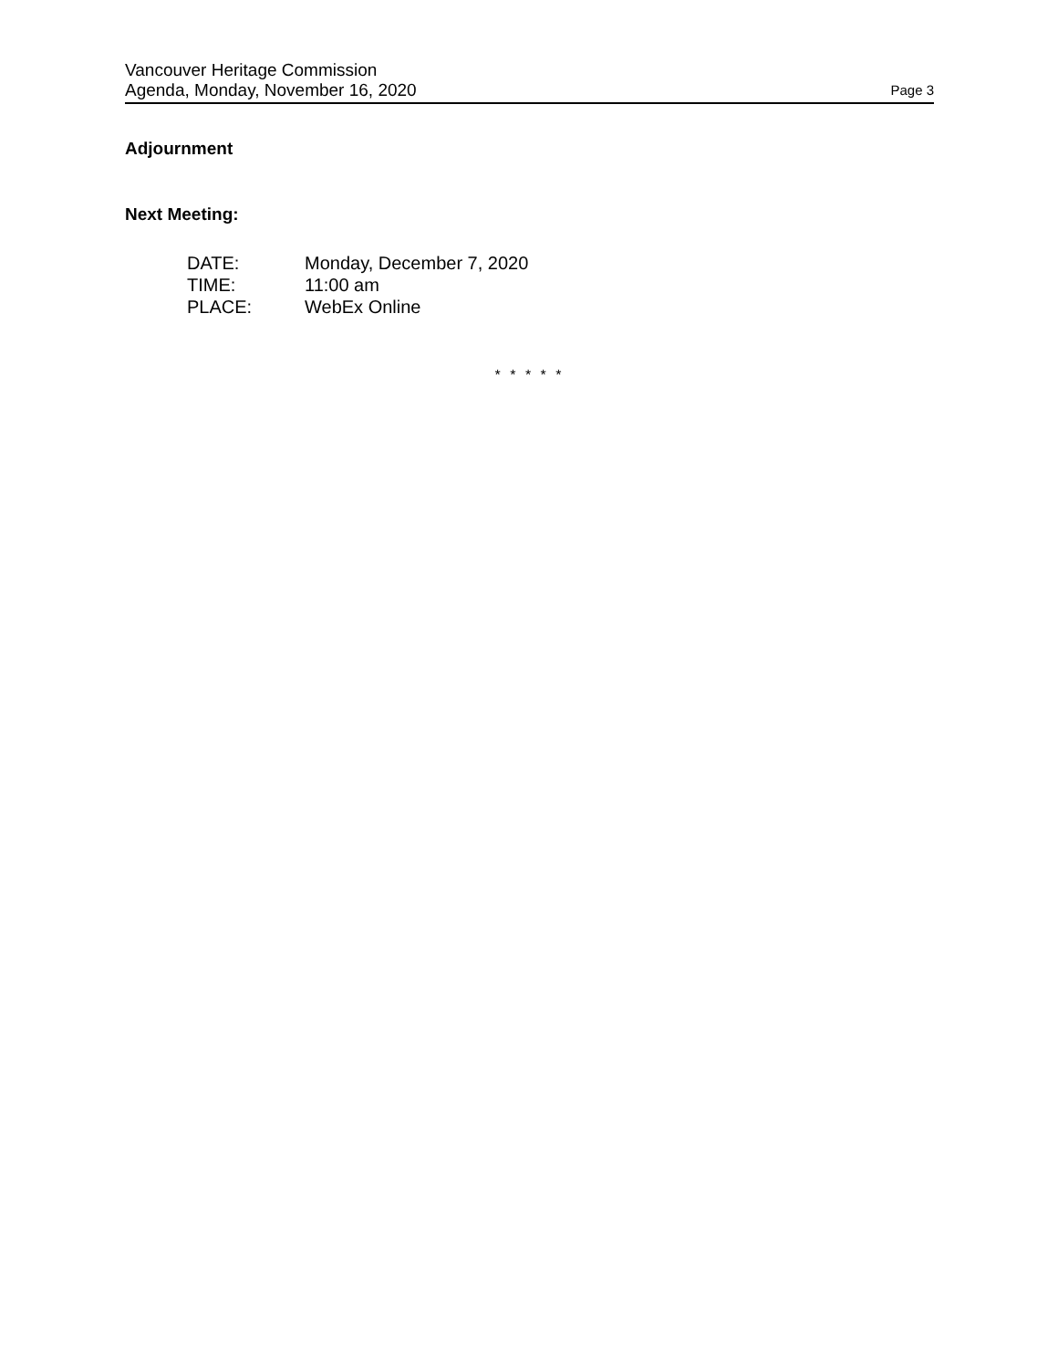Vancouver Heritage Commission
Agenda, Monday, November 16, 2020
Page 3
Adjournment
Next Meeting:
| DATE: | Monday, December 7, 2020 |
| TIME: | 11:00 am |
| PLACE: | WebEx Online |
* * * * *